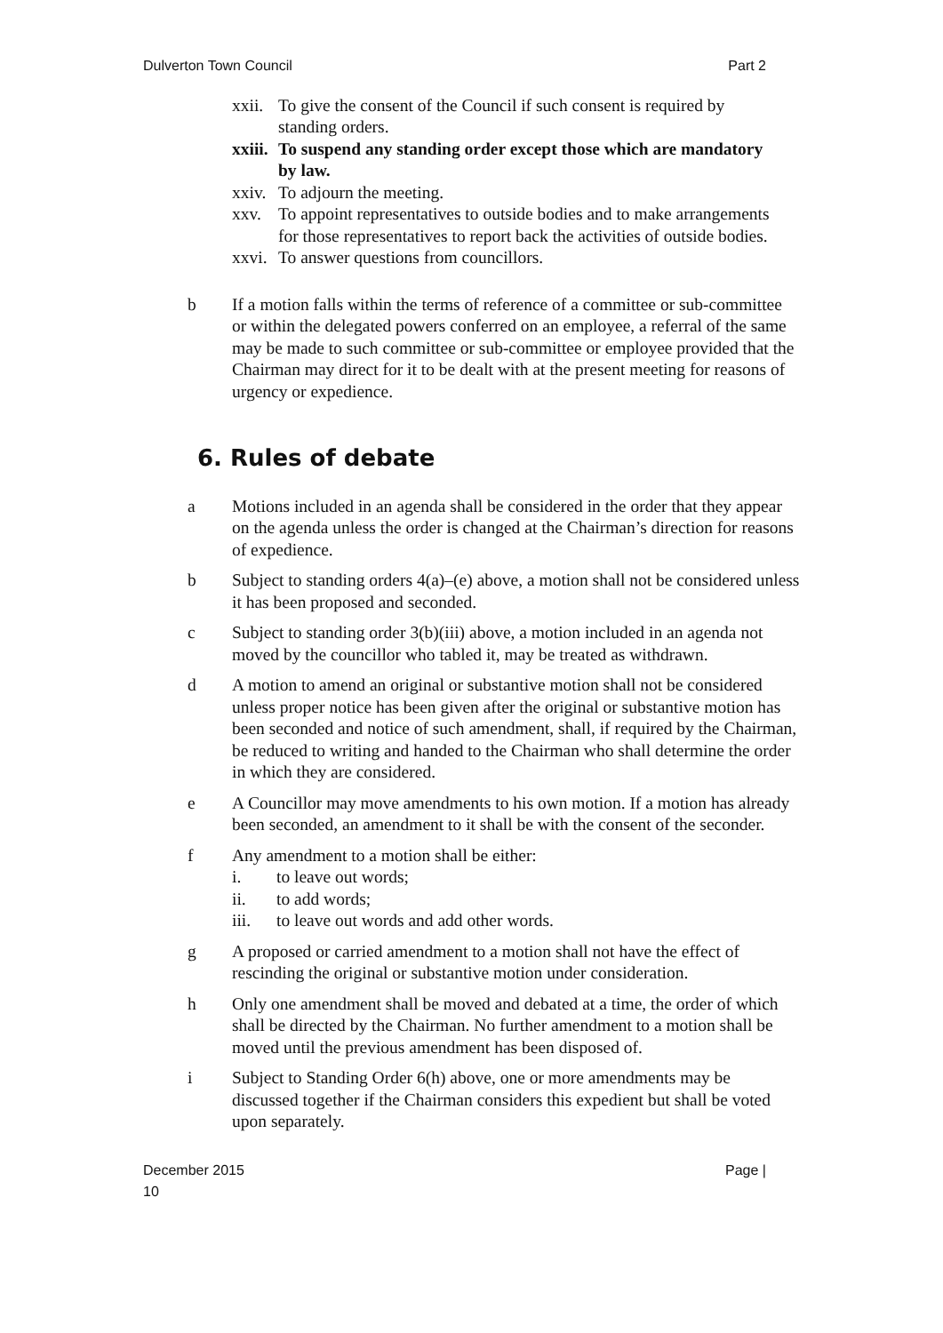Dulverton Town Council Part 2
xxii. To give the consent of the Council if such consent is required by standing orders.
xxiii. To suspend any standing order except those which are mandatory by law.
xxiv. To adjourn the meeting.
xxv. To appoint representatives to outside bodies and to make arrangements for those representatives to report back the activities of outside bodies.
xxvi. To answer questions from councillors.
b If a motion falls within the terms of reference of a committee or sub-committee or within the delegated powers conferred on an employee, a referral of the same may be made to such committee or sub-committee or employee provided that the Chairman may direct for it to be dealt with at the present meeting for reasons of urgency or expedience.
6. Rules of debate
a Motions included in an agenda shall be considered in the order that they appear on the agenda unless the order is changed at the Chairman’s direction for reasons of expedience.
b Subject to standing orders 4(a)–(e) above, a motion shall not be considered unless it has been proposed and seconded.
c Subject to standing order 3(b)(iii) above, a motion included in an agenda not moved by the councillor who tabled it, may be treated as withdrawn.
d A motion to amend an original or substantive motion shall not be considered unless proper notice has been given after the original or substantive motion has been seconded and notice of such amendment, shall, if required by the Chairman, be reduced to writing and handed to the Chairman who shall determine the order in which they are considered.
e A Councillor may move amendments to his own motion. If a motion has already been seconded, an amendment to it shall be with the consent of the seconder.
f Any amendment to a motion shall be either:
i. to leave out words;
ii. to add words;
iii. to leave out words and add other words.
g A proposed or carried amendment to a motion shall not have the effect of rescinding the original or substantive motion under consideration.
h Only one amendment shall be moved and debated at a time, the order of which shall be directed by the Chairman. No further amendment to a motion shall be moved until the previous amendment has been disposed of.
i Subject to Standing Order 6(h) above, one or more amendments may be discussed together if the Chairman considers this expedient but shall be voted upon separately.
December 2015
10 Page |